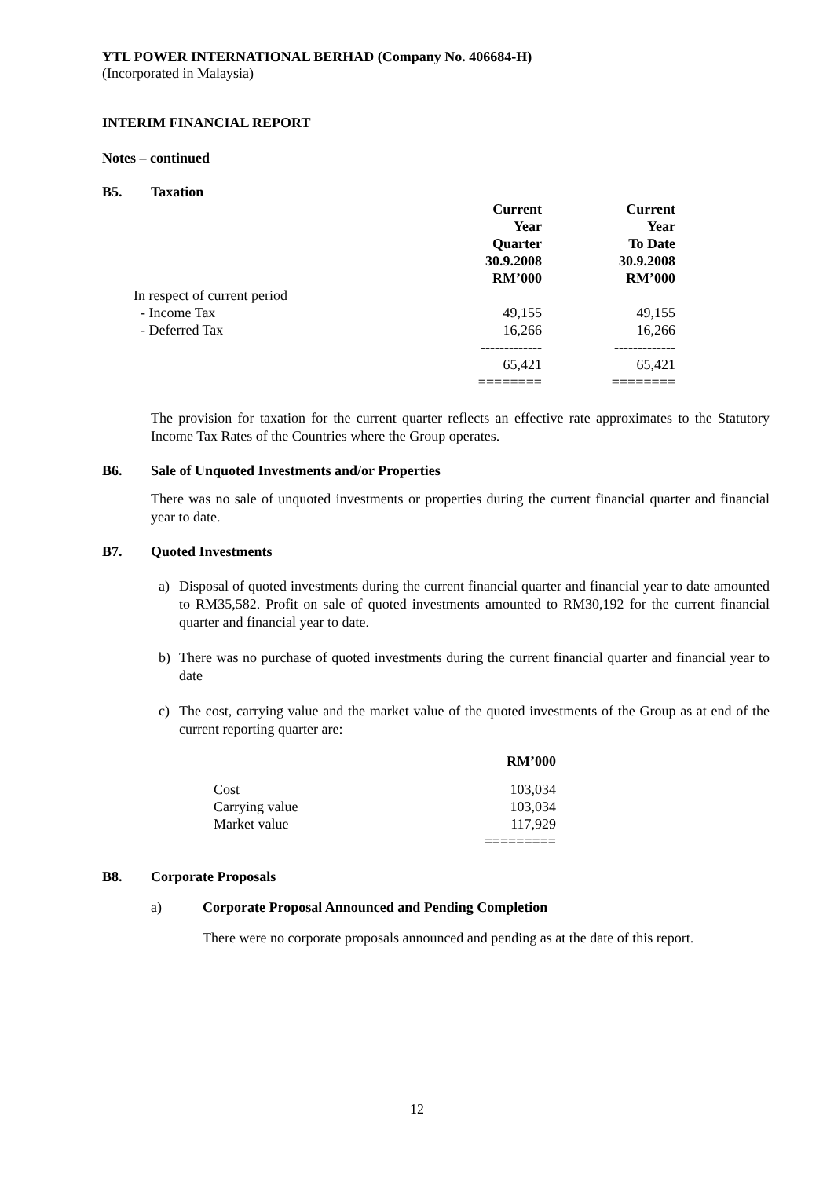YTL POWER INTERNATIONAL BERHAD (Company No. 406684-H)
(Incorporated in Malaysia)
INTERIM FINANCIAL REPORT
Notes – continued
B5. Taxation
| | Current Year Quarter 30.9.2008 RM’000 | Current Year To Date 30.9.2008 RM’000 |
| --- | --- | --- |
| In respect of current period | | |
| - Income Tax | 49,155 | 49,155 |
| - Deferred Tax | 16,266 | 16,266 |
| | ------------- | ------------- |
| | 65,421 | 65,421 |
| | ======== | ======== |
The provision for taxation for the current quarter reflects an effective rate approximates to the Statutory Income Tax Rates of the Countries where the Group operates.
B6. Sale of Unquoted Investments and/or Properties
There was no sale of unquoted investments or properties during the current financial quarter and financial year to date.
B7. Quoted Investments
a) Disposal of quoted investments during the current financial quarter and financial year to date amounted to RM35,582. Profit on sale of quoted investments amounted to RM30,192 for the current financial quarter and financial year to date.
b) There was no purchase of quoted investments during the current financial quarter and financial year to date
c) The cost, carrying value and the market value of the quoted investments of the Group as at end of the current reporting quarter are:
| | RM’000 |
| Cost | 103,034 |
| Carrying value | 103,034 |
| Market value | 117,929 |
| | ========= |
B8. Corporate Proposals
a) Corporate Proposal Announced and Pending Completion
There were no corporate proposals announced and pending as at the date of this report.
12